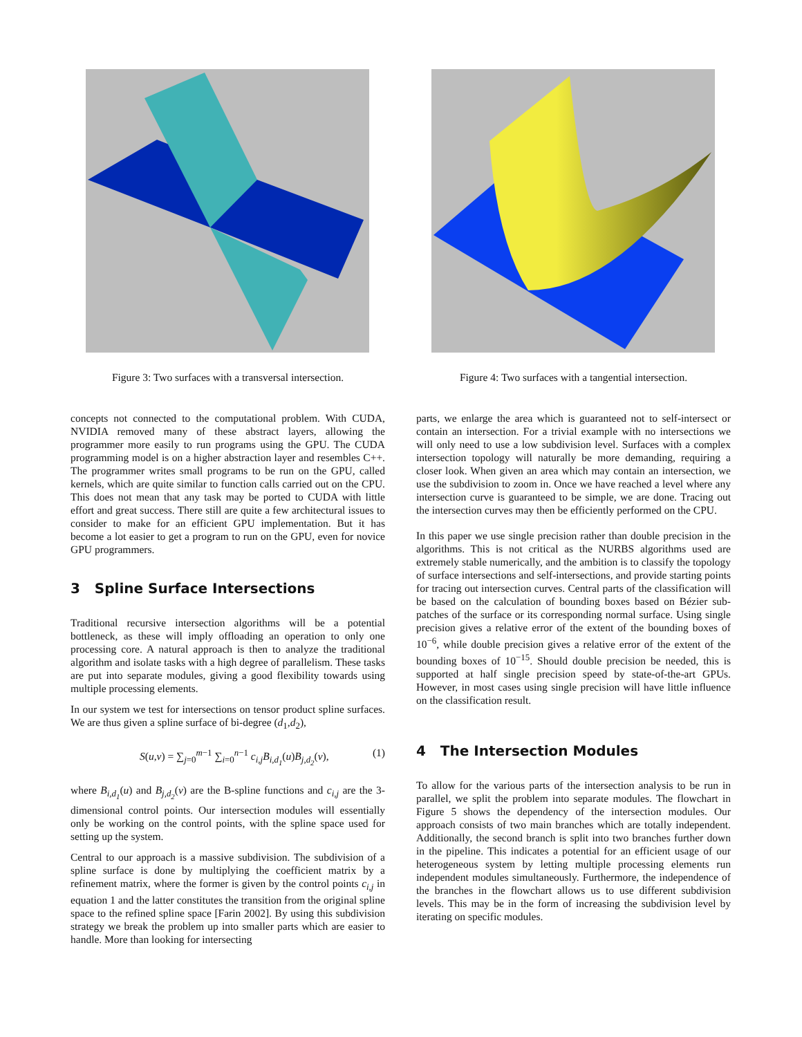Figure 3: Two surfaces with a transversal intersection.
concepts not connected to the computational problem. With CUDA, NVIDIA removed many of these abstract layers, allowing the programmer more easily to run programs using the GPU. The CUDA programming model is on a higher abstraction layer and resembles C++. The programmer writes small programs to be run on the GPU, called kernels, which are quite similar to function calls carried out on the CPU. This does not mean that any task may be ported to CUDA with little effort and great success. There still are quite a few architectural issues to consider to make for an efficient GPU implementation. But it has become a lot easier to get a program to run on the GPU, even for novice GPU programmers.
3 Spline Surface Intersections
Traditional recursive intersection algorithms will be a potential bottleneck, as these will imply offloading an operation to only one processing core. A natural approach is then to analyze the traditional algorithm and isolate tasks with a high degree of parallelism. These tasks are put into separate modules, giving a good flexibility towards using multiple processing elements.
In our system we test for intersections on tensor product spline surfaces. We are thus given a spline surface of bi-degree (d<sub>1</sub>,d<sub>2</sub>),
S(u,v) = ∑<sub>j=0</sub><sup>m−1</sup> ∑<sub>i=0</sub><sup>n−1</sup> c<sub>i,j</sub>B<sub>i,d<sub>1</sub></sub>(u)B<sub>j,d<sub>2</sub></sub>(v), (1)
where B<sub>i,d<sub>1</sub></sub>(u) and B<sub>j,d<sub>2</sub></sub>(v) are the B-spline functions and c<sub>i,j</sub> are the 3-dimensional control points. Our intersection modules will essentially only be working on the control points, with the spline space used for setting up the system.
Central to our approach is a massive subdivision. The subdivision of a spline surface is done by multiplying the coefficient matrix by a refinement matrix, where the former is given by the control points c<sub>i,j</sub> in equation 1 and the latter constitutes the transition from the original spline space to the refined spline space [Farin 2002]. By using this subdivision strategy we break the problem up into smaller parts which are easier to handle. More than looking for intersecting
Figure 4: Two surfaces with a tangential intersection.
parts, we enlarge the area which is guaranteed not to self-intersect or contain an intersection. For a trivial example with no intersections we will only need to use a low subdivision level. Surfaces with a complex intersection topology will naturally be more demanding, requiring a closer look. When given an area which may contain an intersection, we use the subdivision to zoom in. Once we have reached a level where any intersection curve is guaranteed to be simple, we are done. Tracing out the intersection curves may then be efficiently performed on the CPU.
In this paper we use single precision rather than double precision in the algorithms. This is not critical as the NURBS algorithms used are extremely stable numerically, and the ambition is to classify the topology of surface intersections and self-intersections, and provide starting points for tracing out intersection curves. Central parts of the classification will be based on the calculation of bounding boxes based on Bézier sub-patches of the surface or its corresponding normal surface. Using single precision gives a relative error of the extent of the bounding boxes of 10<sup>−6</sup>, while double precision gives a relative error of the extent of the bounding boxes of 10<sup>−15</sup>. Should double precision be needed, this is supported at half single precision speed by state-of-the-art GPUs. However, in most cases using single precision will have little influence on the classification result.
4 The Intersection Modules
To allow for the various parts of the intersection analysis to be run in parallel, we split the problem into separate modules. The flowchart in Figure 5 shows the dependency of the intersection modules. Our approach consists of two main branches which are totally independent. Additionally, the second branch is split into two branches further down in the pipeline. This indicates a potential for an efficient usage of our heterogeneous system by letting multiple processing elements run independent modules simultaneously. Furthermore, the independence of the branches in the flowchart allows us to use different subdivision levels. This may be in the form of increasing the subdivision level by iterating on specific modules.